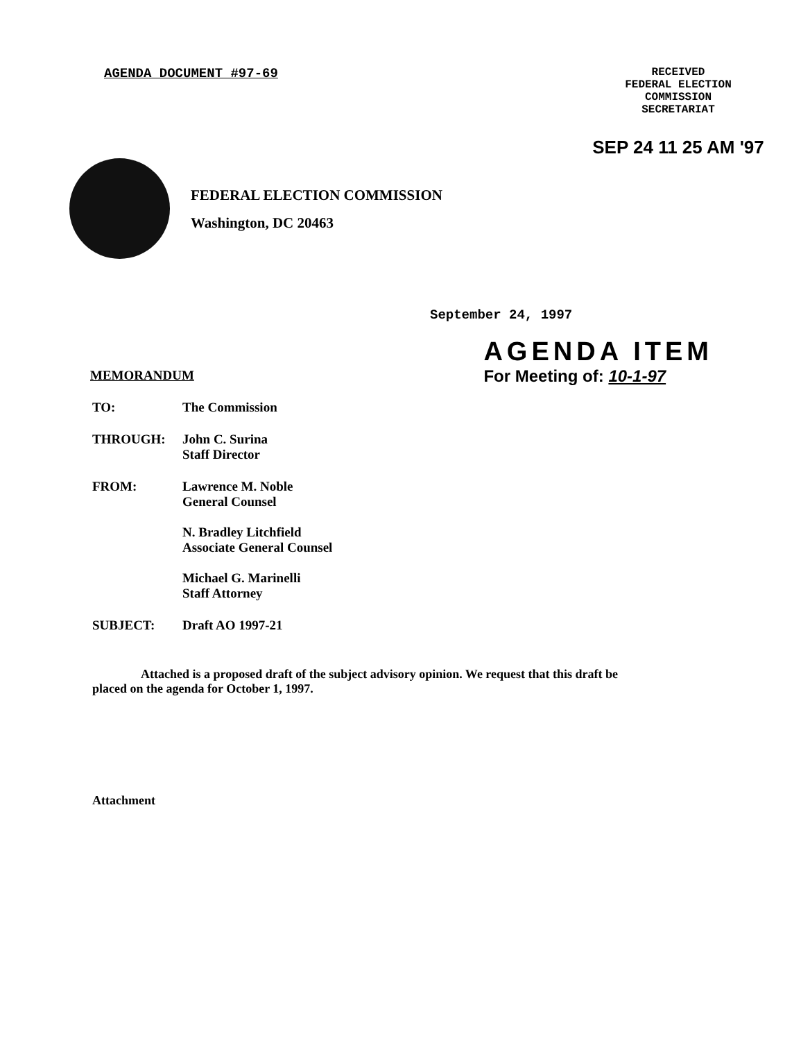AGENDA DOCUMENT #97-69
RECEIVED
FEDERAL ELECTION
COMMISSION
SECRETARIAT
SEP 24 11 25 AM '97
FEDERAL ELECTION COMMISSION
Washington, DC 20463
September 24, 1997
MEMORANDUM
AGENDA ITEM
For Meeting of: 10-1-97
| TO: | The Commission |
| THROUGH: | John C. Surina Staff Director |
| FROM: | Lawrence M. Noble General Counsel N. Bradley Litchfield Associate General Counsel Michael G. Marinelli Staff Attorney |
| SUBJECT: | Draft AO 1997-21 |
Attached is a proposed draft of the subject advisory opinion. We request that this draft be placed on the agenda for October 1, 1997.
Attachment